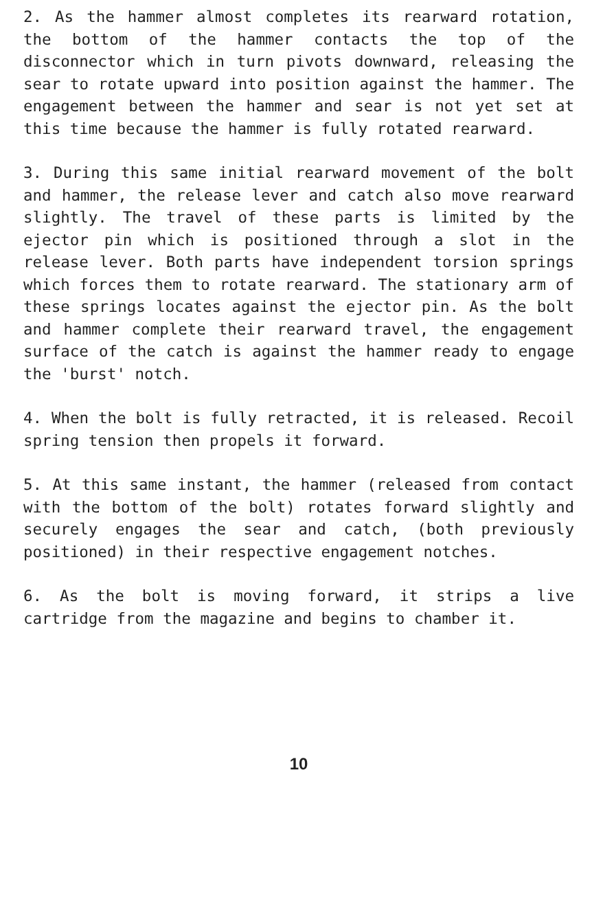2. As the hammer almost completes its rearward rotation, the bottom of the hammer contacts the top of the disconnector which in turn pivots downward, releasing the sear to rotate upward into position against the hammer. The engagement between the hammer and sear is not yet set at this time because the hammer is fully rotated rearward.
3. During this same initial rearward movement of the bolt and hammer, the release lever and catch also move rearward slightly. The travel of these parts is limited by the ejector pin which is positioned through a slot in the release lever. Both parts have independent torsion springs which forces them to rotate rearward. The stationary arm of these springs locates against the ejector pin. As the bolt and hammer complete their rearward travel, the engagement surface of the catch is against the hammer ready to engage the 'burst' notch.
4. When the bolt is fully retracted, it is released. Recoil spring tension then propels it forward.
5. At this same instant, the hammer (released from contact with the bottom of the bolt) rotates forward slightly and securely engages the sear and catch, (both previously positioned) in their respective engagement notches.
6. As the bolt is moving forward, it strips a live cartridge from the magazine and begins to chamber it.
10